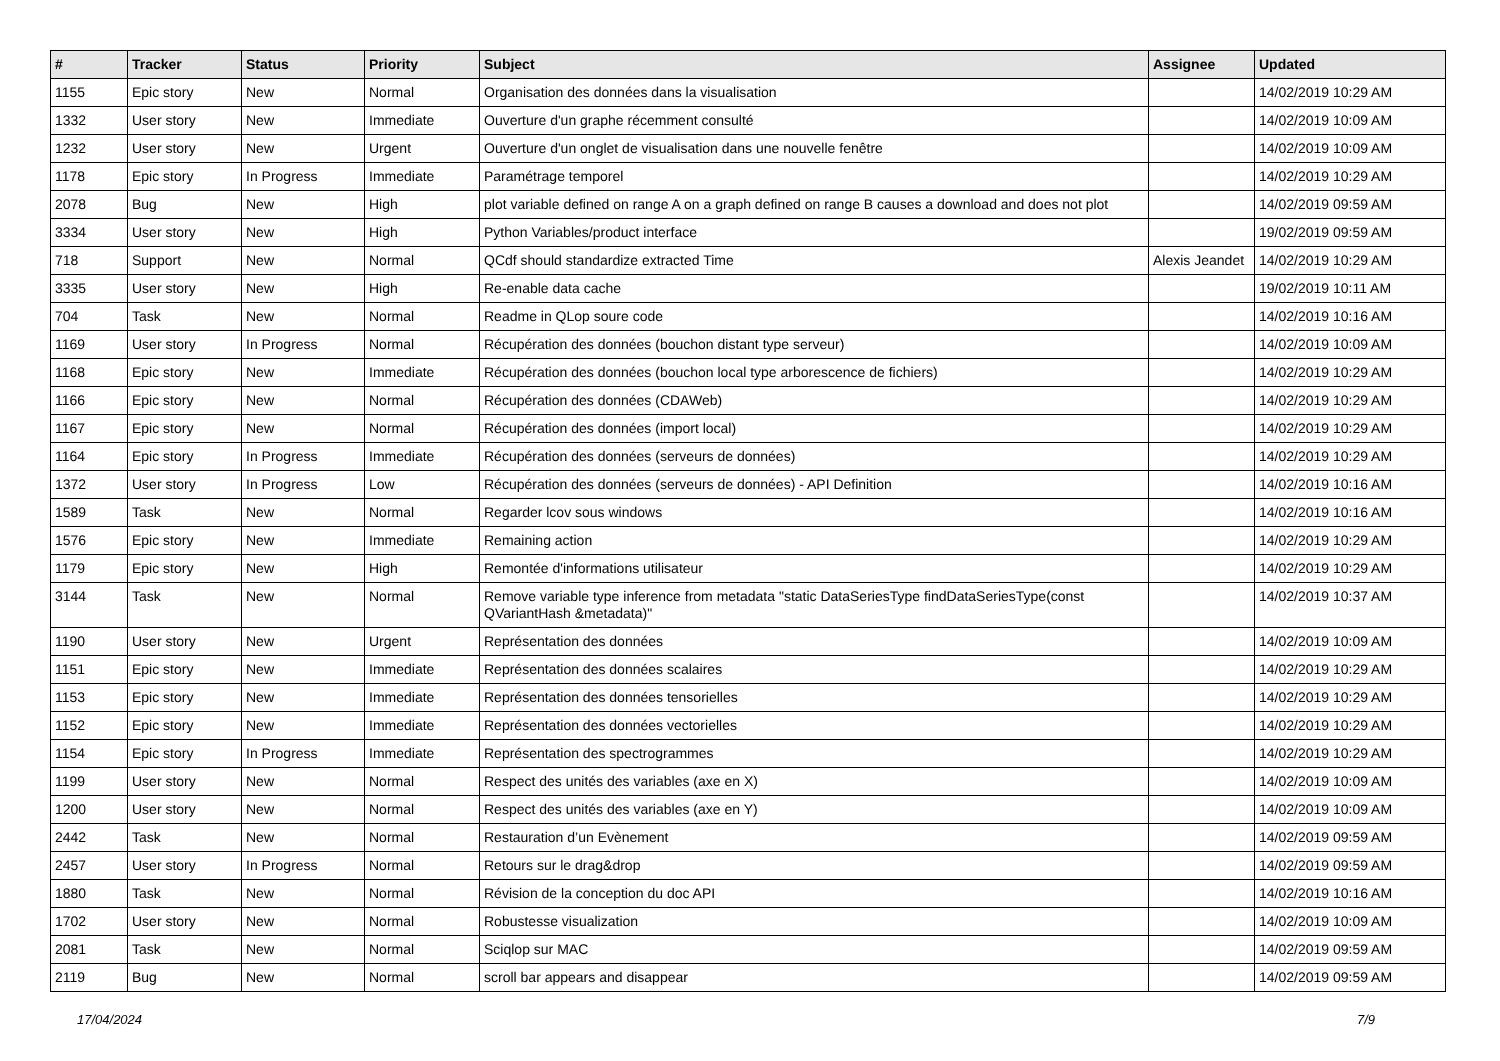| # | Tracker | Status | Priority | Subject | Assignee | Updated |
| --- | --- | --- | --- | --- | --- | --- |
| 1155 | Epic story | New | Normal | Organisation des données dans la visualisation | | 14/02/2019 10:29 AM |
| 1332 | User story | New | Immediate | Ouverture d'un graphe récemment consulté | | 14/02/2019 10:09 AM |
| 1232 | User story | New | Urgent | Ouverture d'un onglet de visualisation dans une nouvelle fenêtre | | 14/02/2019 10:09 AM |
| 1178 | Epic story | In Progress | Immediate | Paramétrage temporel | | 14/02/2019 10:29 AM |
| 2078 | Bug | New | High | plot variable defined on range A on a graph defined on range B causes a download and does not plot | | 14/02/2019 09:59 AM |
| 3334 | User story | New | High | Python Variables/product interface | | 19/02/2019 09:59 AM |
| 718 | Support | New | Normal | QCdf should standardize extracted Time | Alexis Jeandet | 14/02/2019 10:29 AM |
| 3335 | User story | New | High | Re-enable data cache | | 19/02/2019 10:11 AM |
| 704 | Task | New | Normal | Readme in QLop soure code | | 14/02/2019 10:16 AM |
| 1169 | User story | In Progress | Normal | Récupération des données (bouchon distant type serveur) | | 14/02/2019 10:09 AM |
| 1168 | Epic story | New | Immediate | Récupération des données (bouchon local type arborescence de fichiers) | | 14/02/2019 10:29 AM |
| 1166 | Epic story | New | Normal | Récupération des données (CDAWeb) | | 14/02/2019 10:29 AM |
| 1167 | Epic story | New | Normal | Récupération des données (import local) | | 14/02/2019 10:29 AM |
| 1164 | Epic story | In Progress | Immediate | Récupération des données (serveurs de données) | | 14/02/2019 10:29 AM |
| 1372 | User story | In Progress | Low | Récupération des données (serveurs de données) - API Definition | | 14/02/2019 10:16 AM |
| 1589 | Task | New | Normal | Regarder lcov sous windows | | 14/02/2019 10:16 AM |
| 1576 | Epic story | New | Immediate | Remaining action | | 14/02/2019 10:29 AM |
| 1179 | Epic story | New | High | Remontée d'informations utilisateur | | 14/02/2019 10:29 AM |
| 3144 | Task | New | Normal | Remove variable type inference from metadata "static DataSeriesType findDataSeriesType(const QVariantHash &metadata)" | | 14/02/2019 10:37 AM |
| 1190 | User story | New | Urgent | Représentation des données | | 14/02/2019 10:09 AM |
| 1151 | Epic story | New | Immediate | Représentation des données scalaires | | 14/02/2019 10:29 AM |
| 1153 | Epic story | New | Immediate | Représentation des données tensorielles | | 14/02/2019 10:29 AM |
| 1152 | Epic story | New | Immediate | Représentation des données vectorielles | | 14/02/2019 10:29 AM |
| 1154 | Epic story | In Progress | Immediate | Représentation des spectrogrammes | | 14/02/2019 10:29 AM |
| 1199 | User story | New | Normal | Respect des unités des variables (axe en X) | | 14/02/2019 10:09 AM |
| 1200 | User story | New | Normal | Respect des unités des variables (axe en Y) | | 14/02/2019 10:09 AM |
| 2442 | Task | New | Normal | Restauration d’un Evènement | | 14/02/2019 09:59 AM |
| 2457 | User story | In Progress | Normal | Retours sur le drag&drop | | 14/02/2019 09:59 AM |
| 1880 | Task | New | Normal | Révision de la conception du doc API | | 14/02/2019 10:16 AM |
| 1702 | User story | New | Normal | Robustesse visualization | | 14/02/2019 10:09 AM |
| 2081 | Task | New | Normal | Sciqlop sur MAC | | 14/02/2019 09:59 AM |
| 2119 | Bug | New | Normal | scroll bar appears and disappear | | 14/02/2019 09:59 AM |
17/04/2024 7/9